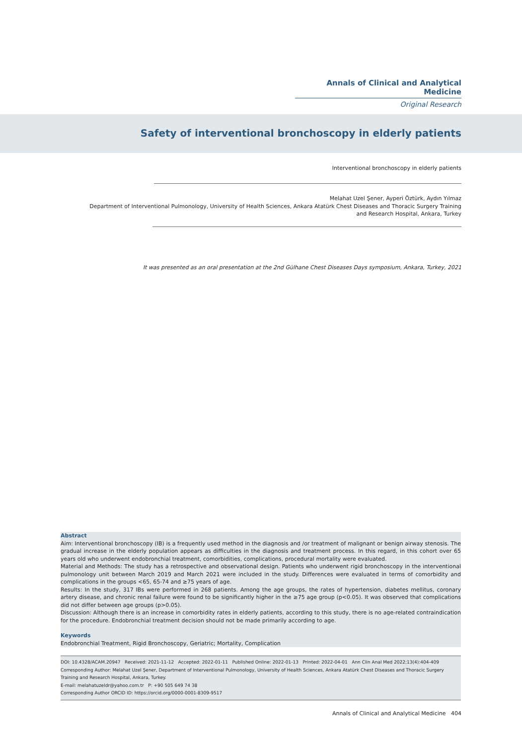Annals of Clinical and Analytical Medicine
Original Research
Safety of interventional bronchoscopy in elderly patients
Interventional bronchoscopy in elderly patients
Melahat Uzel Şener, Ayperi Öztürk, Aydın Yılmaz
Department of Interventional Pulmonology, University of Health Sciences, Ankara Atatürk Chest Diseases and Thoracic Surgery Training and Research Hospital, Ankara, Turkey
It was presented as an oral presentation at the 2nd Gülhane Chest Diseases Days symposium, Ankara, Turkey, 2021
Abstract
Aim: Interventional bronchoscopy (IB) is a frequently used method in the diagnosis and /or treatment of malignant or benign airway stenosis. The gradual increase in the elderly population appears as difficulties in the diagnosis and treatment process. In this regard, in this cohort over 65 years old who underwent endobronchial treatment, comorbidities, complications, procedural mortality were evaluated.
Material and Methods: The study has a retrospective and observational design. Patients who underwent rigid bronchoscopy in the interventional pulmonology unit between March 2019 and March 2021 were included in the study. Differences were evaluated in terms of comorbidity and complications in the groups <65, 65-74 and ≥75 years of age.
Results: In the study, 317 IBs were performed in 268 patients. Among the age groups, the rates of hypertension, diabetes mellitus, coronary artery disease, and chronic renal failure were found to be significantly higher in the ≥75 age group (p<0.05). It was observed that complications did not differ between age groups (p>0.05).
Discussion: Although there is an increase in comorbidity rates in elderly patients, according to this study, there is no age-related contraindication for the procedure. Endobronchial treatment decision should not be made primarily according to age.
Keywords
Endobronchial Treatment, Rigid Bronchoscopy, Geriatric; Mortality, Complication
DOI: 10.4328/ACAM.20947 Received: 2021-11-12 Accepted: 2022-01-11 Published Online: 2022-01-13 Printed: 2022-04-01 Ann Clin Anal Med 2022;13(4):404-409
Corresponding Author: Melahat Uzel Şener, Department of Interventional Pulmonology, University of Health Sciences, Ankara Atatürk Chest Diseases and Thoracic Surgery Training and Research Hospital, Ankara, Turkey.
E-mail: melahatuzeldr@yahoo.com.tr P: +90 505 649 74 38
Corresponding Author ORCID ID: https://orcid.org/0000-0001-8309-9517
Annals of Clinical and Analytical Medicine 404